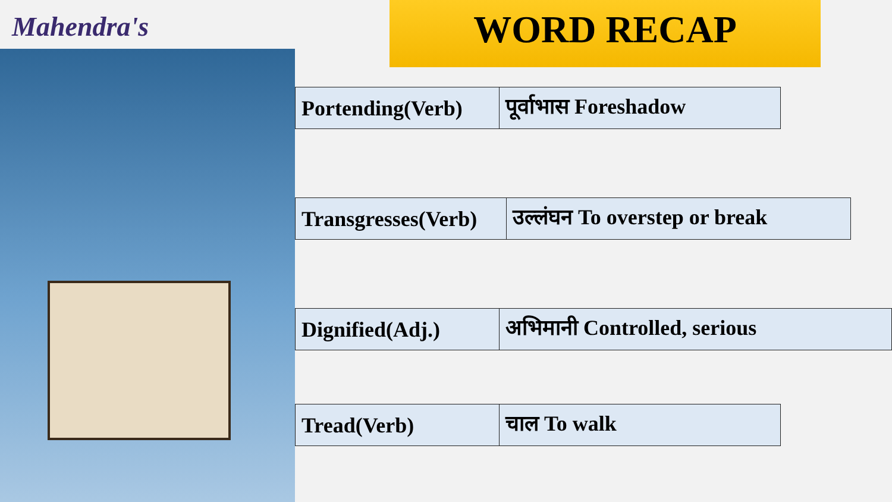Mahendra's WORD RECAP
| Portending(Verb) | पूर्वाभास Foreshadow |
| Transgresses(Verb) | उल्लंघन To overstep or break |
| Dignified(Adj.) | अभिमानी Controlled, serious |
| Tread(Verb) | चाल To walk |